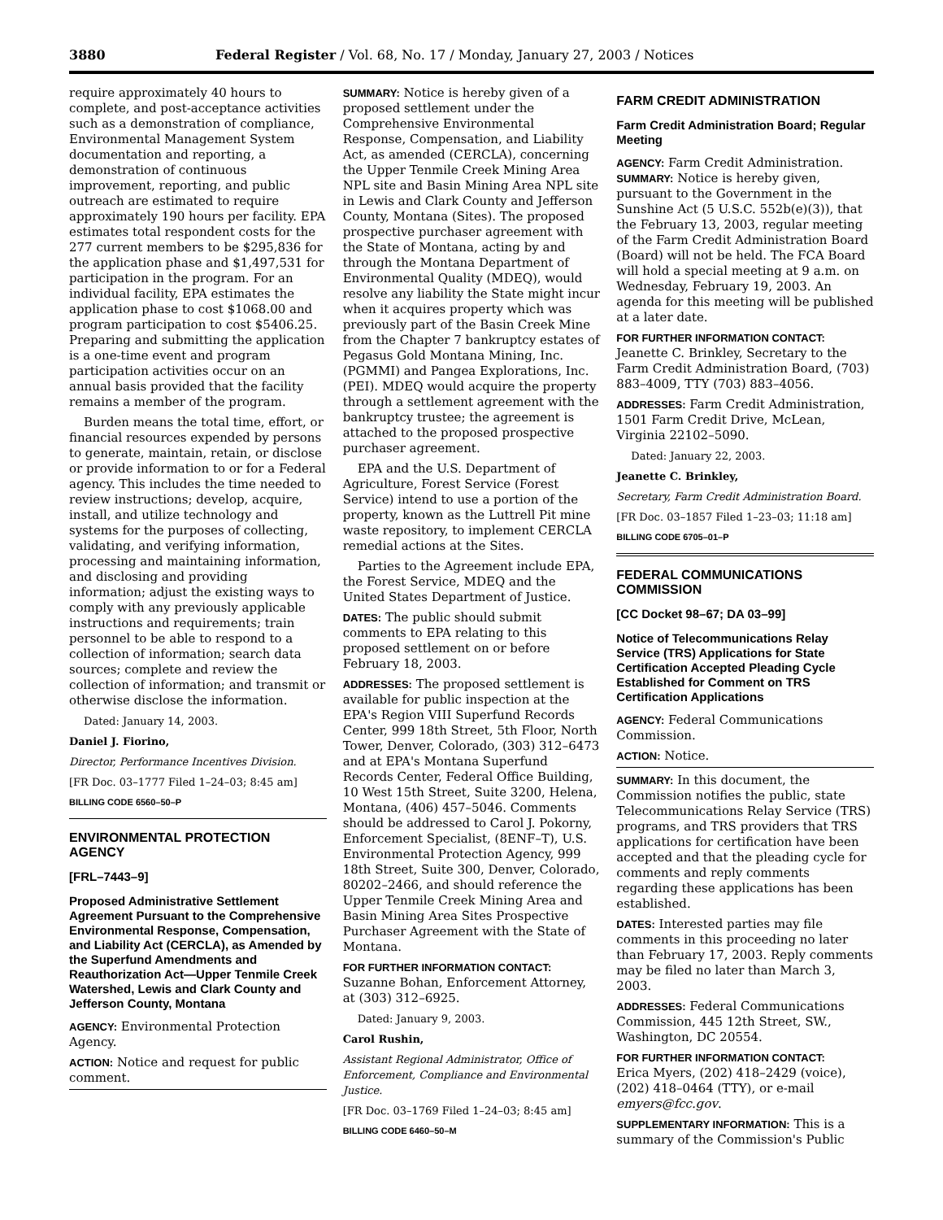3880 Federal Register / Vol. 68, No. 17 / Monday, January 27, 2003 / Notices
require approximately 40 hours to complete, and post-acceptance activities such as a demonstration of compliance, Environmental Management System documentation and reporting, a demonstration of continuous improvement, reporting, and public outreach are estimated to require approximately 190 hours per facility. EPA estimates total respondent costs for the 277 current members to be $295,836 for the application phase and $1,497,531 for participation in the program. For an individual facility, EPA estimates the application phase to cost $1068.00 and program participation to cost $5406.25. Preparing and submitting the application is a one-time event and program participation activities occur on an annual basis provided that the facility remains a member of the program.
Burden means the total time, effort, or financial resources expended by persons to generate, maintain, retain, or disclose or provide information to or for a Federal agency. This includes the time needed to review instructions; develop, acquire, install, and utilize technology and systems for the purposes of collecting, validating, and verifying information, processing and maintaining information, and disclosing and providing information; adjust the existing ways to comply with any previously applicable instructions and requirements; train personnel to be able to respond to a collection of information; search data sources; complete and review the collection of information; and transmit or otherwise disclose the information.
Dated: January 14, 2003.
Daniel J. Fiorino,
Director, Performance Incentives Division.
[FR Doc. 03–1777 Filed 1–24–03; 8:45 am]
BILLING CODE 6560–50–P
ENVIRONMENTAL PROTECTION AGENCY
[FRL–7443–9]
Proposed Administrative Settlement Agreement Pursuant to the Comprehensive Environmental Response, Compensation, and Liability Act (CERCLA), as Amended by the Superfund Amendments and Reauthorization Act—Upper Tenmile Creek Watershed, Lewis and Clark County and Jefferson County, Montana
AGENCY: Environmental Protection Agency.
ACTION: Notice and request for public comment.
SUMMARY: Notice is hereby given of a proposed settlement under the Comprehensive Environmental Response, Compensation, and Liability Act, as amended (CERCLA), concerning the Upper Tenmile Creek Mining Area NPL site and Basin Mining Area NPL site in Lewis and Clark County and Jefferson County, Montana (Sites). The proposed prospective purchaser agreement with the State of Montana, acting by and through the Montana Department of Environmental Quality (MDEQ), would resolve any liability the State might incur when it acquires property which was previously part of the Basin Creek Mine from the Chapter 7 bankruptcy estates of Pegasus Gold Montana Mining, Inc. (PGMMI) and Pangea Explorations, Inc. (PEI). MDEQ would acquire the property through a settlement agreement with the bankruptcy trustee; the agreement is attached to the proposed prospective purchaser agreement.
EPA and the U.S. Department of Agriculture, Forest Service (Forest Service) intend to use a portion of the property, known as the Luttrell Pit mine waste repository, to implement CERCLA remedial actions at the Sites.
Parties to the Agreement include EPA, the Forest Service, MDEQ and the United States Department of Justice.
DATES: The public should submit comments to EPA relating to this proposed settlement on or before February 18, 2003.
ADDRESSES: The proposed settlement is available for public inspection at the EPA's Region VIII Superfund Records Center, 999 18th Street, 5th Floor, North Tower, Denver, Colorado, (303) 312–6473 and at EPA's Montana Superfund Records Center, Federal Office Building, 10 West 15th Street, Suite 3200, Helena, Montana, (406) 457–5046. Comments should be addressed to Carol J. Pokorny, Enforcement Specialist, (8ENF–T), U.S. Environmental Protection Agency, 999 18th Street, Suite 300, Denver, Colorado, 80202–2466, and should reference the Upper Tenmile Creek Mining Area and Basin Mining Area Sites Prospective Purchaser Agreement with the State of Montana.
FOR FURTHER INFORMATION CONTACT:
Suzanne Bohan, Enforcement Attorney, at (303) 312–6925.
Dated: January 9, 2003.
Carol Rushin,
Assistant Regional Administrator, Office of Enforcement, Compliance and Environmental Justice.
[FR Doc. 03–1769 Filed 1–24–03; 8:45 am]
BILLING CODE 6460–50–M
FARM CREDIT ADMINISTRATION
Farm Credit Administration Board; Regular Meeting
AGENCY: Farm Credit Administration.
SUMMARY: Notice is hereby given, pursuant to the Government in the Sunshine Act (5 U.S.C. 552b(e)(3)), that the February 13, 2003, regular meeting of the Farm Credit Administration Board (Board) will not be held. The FCA Board will hold a special meeting at 9 a.m. on Wednesday, February 19, 2003. An agenda for this meeting will be published at a later date.
FOR FURTHER INFORMATION CONTACT:
Jeanette C. Brinkley, Secretary to the Farm Credit Administration Board, (703) 883–4009, TTY (703) 883–4056.
ADDRESSES: Farm Credit Administration, 1501 Farm Credit Drive, McLean, Virginia 22102–5090.
Dated: January 22, 2003.
Jeanette C. Brinkley,
Secretary, Farm Credit Administration Board.
[FR Doc. 03–1857 Filed 1–23–03; 11:18 am]
BILLING CODE 6705–01–P
FEDERAL COMMUNICATIONS COMMISSION
[CC Docket 98–67; DA 03–99]
Notice of Telecommunications Relay Service (TRS) Applications for State Certification Accepted Pleading Cycle Established for Comment on TRS Certification Applications
AGENCY: Federal Communications Commission.
ACTION: Notice.
SUMMARY: In this document, the Commission notifies the public, state Telecommunications Relay Service (TRS) programs, and TRS providers that TRS applications for certification have been accepted and that the pleading cycle for comments and reply comments regarding these applications has been established.
DATES: Interested parties may file comments in this proceeding no later than February 17, 2003. Reply comments may be filed no later than March 3, 2003.
ADDRESSES: Federal Communications Commission, 445 12th Street, SW., Washington, DC 20554.
FOR FURTHER INFORMATION CONTACT:
Erica Myers, (202) 418–2429 (voice), (202) 418–0464 (TTY), or e-mail emyers@fcc.gov.
SUPPLEMENTARY INFORMATION: This is a summary of the Commission's Public